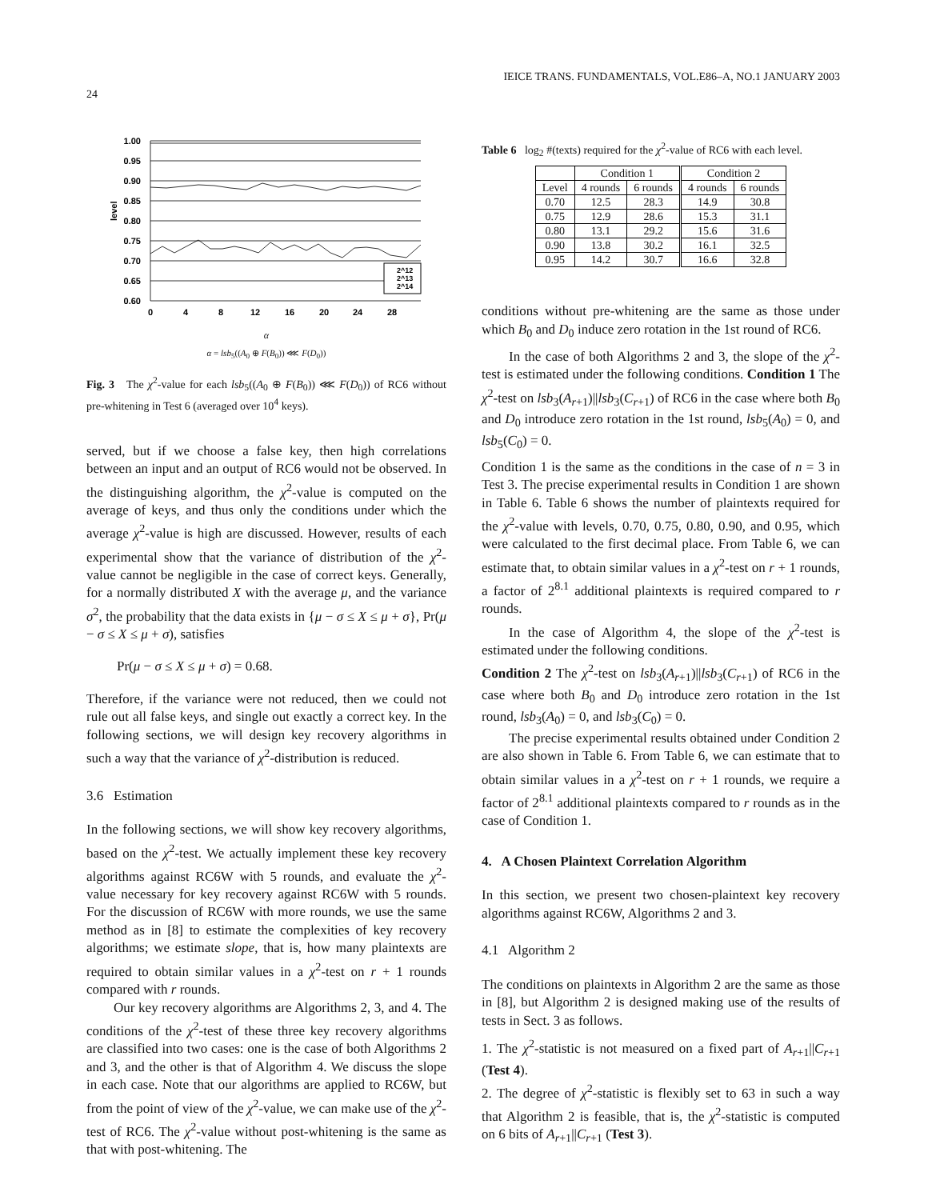24 IEICE TRANS. FUNDAMENTALS, VOL.E86–A, NO.1 JANUARY 2003
1.00
0.95
0.90
0.85
0.80
0.75
0.70
0.65
0.60
level
0
4
8
12
16
20
24
28
2^12
2^13
2^14
α
α = lsb<sub>5</sub>((A<sub>0</sub> ⊕ F(B<sub>0</sub>)) ⋘ F(D<sub>0</sub>))
Fig. 3 The χ<sup>2</sup>-value for each lsb<sub>5</sub>((A<sub>0</sub> ⊕ F(B<sub>0</sub>)) ⋘ F(D<sub>0</sub>)) of RC6 without pre-whitening in Test 6 (averaged over 10<sup>4</sup> keys).
served, but if we choose a false key, then high correlations between an input and an output of RC6 would not be observed. In the distinguishing algorithm, the χ<sup>2</sup>-value is computed on the average of keys, and thus only the conditions under which the average χ<sup>2</sup>-value is high are discussed. However, results of each experimental show that the variance of distribution of the χ<sup>2</sup>-value cannot be negligible in the case of correct keys. Generally, for a normally distributed X with the average μ, and the variance σ<sup>2</sup>, the probability that the data exists in {μ − σ ≤ X ≤ μ + σ}, Pr(μ − σ ≤ X ≤ μ + σ), satisfies
Pr(μ − σ ≤ X ≤ μ + σ) = 0.68.
Therefore, if the variance were not reduced, then we could not rule out all false keys, and single out exactly a correct key. In the following sections, we will design key recovery algorithms in such a way that the variance of χ<sup>2</sup>-distribution is reduced.
3.6 Estimation
In the following sections, we will show key recovery algorithms, based on the χ<sup>2</sup>-test. We actually implement these key recovery algorithms against RC6W with 5 rounds, and evaluate the χ<sup>2</sup>-value necessary for key recovery against RC6W with 5 rounds. For the discussion of RC6W with more rounds, we use the same method as in [8] to estimate the complexities of key recovery algorithms; we estimate slope, that is, how many plaintexts are required to obtain similar values in a χ<sup>2</sup>-test on r + 1 rounds compared with r rounds.
Our key recovery algorithms are Algorithms 2, 3, and 4. The conditions of the χ<sup>2</sup>-test of these three key recovery algorithms are classified into two cases: one is the case of both Algorithms 2 and 3, and the other is that of Algorithm 4. We discuss the slope in each case. Note that our algorithms are applied to RC6W, but from the point of view of the χ<sup>2</sup>-value, we can make use of the χ<sup>2</sup>-test of RC6. The χ<sup>2</sup>-value without post-whitening is the same as that with post-whitening. The
Table 6 log<sub>2</sub> #(texts) required for the χ<sup>2</sup>-value of RC6 with each level.
| | Condition 1 | | Condition 2 | |
| --- | --- | --- | --- | --- |
| Level | 4 rounds | 6 rounds | 4 rounds | 6 rounds |
| 0.70 | 12.5 | 28.3 | 14.9 | 30.8 |
| 0.75 | 12.9 | 28.6 | 15.3 | 31.1 |
| 0.80 | 13.1 | 29.2 | 15.6 | 31.6 |
| 0.90 | 13.8 | 30.2 | 16.1 | 32.5 |
| 0.95 | 14.2 | 30.7 | 16.6 | 32.8 |
conditions without pre-whitening are the same as those under which B<sub>0</sub> and D<sub>0</sub> induce zero rotation in the 1st round of RC6.
In the case of both Algorithms 2 and 3, the slope of the χ<sup>2</sup>-test is estimated under the following conditions. Condition 1 The χ<sup>2</sup>-test on lsb<sub>3</sub>(A<sub>r+1</sub>)||lsb<sub>3</sub>(C<sub>r+1</sub>) of RC6 in the case where both B<sub>0</sub> and D<sub>0</sub> introduce zero rotation in the 1st round, lsb<sub>5</sub>(A<sub>0</sub>) = 0, and lsb<sub>5</sub>(C<sub>0</sub>) = 0.
Condition 1 is the same as the conditions in the case of n = 3 in Test 3. The precise experimental results in Condition 1 are shown in Table 6. Table 6 shows the number of plaintexts required for the χ<sup>2</sup>-value with levels, 0.70, 0.75, 0.80, 0.90, and 0.95, which were calculated to the first decimal place. From Table 6, we can estimate that, to obtain similar values in a χ<sup>2</sup>-test on r + 1 rounds, a factor of 2<sup>8.1</sup> additional plaintexts is required compared to r rounds.
In the case of Algorithm 4, the slope of the χ<sup>2</sup>-test is estimated under the following conditions.
Condition 2 The χ<sup>2</sup>-test on lsb<sub>3</sub>(A<sub>r+1</sub>)||lsb<sub>3</sub>(C<sub>r+1</sub>) of RC6 in the case where both B<sub>0</sub> and D<sub>0</sub> introduce zero rotation in the 1st round, lsb<sub>3</sub>(A<sub>0</sub>) = 0, and lsb<sub>3</sub>(C<sub>0</sub>) = 0.
The precise experimental results obtained under Condition 2 are also shown in Table 6. From Table 6, we can estimate that to obtain similar values in a χ<sup>2</sup>-test on r + 1 rounds, we require a factor of 2<sup>8.1</sup> additional plaintexts compared to r rounds as in the case of Condition 1.
4. A Chosen Plaintext Correlation Algorithm
In this section, we present two chosen-plaintext key recovery algorithms against RC6W, Algorithms 2 and 3.
4.1 Algorithm 2
The conditions on plaintexts in Algorithm 2 are the same as those in [8], but Algorithm 2 is designed making use of the results of tests in Sect. 3 as follows.
1. The χ<sup>2</sup>-statistic is not measured on a fixed part of A<sub>r+1</sub>||C<sub>r+1</sub> (Test 4).
2. The degree of χ<sup>2</sup>-statistic is flexibly set to 63 in such a way that Algorithm 2 is feasible, that is, the χ<sup>2</sup>-statistic is computed on 6 bits of A<sub>r+1</sub>||C<sub>r+1</sub> (Test 3).